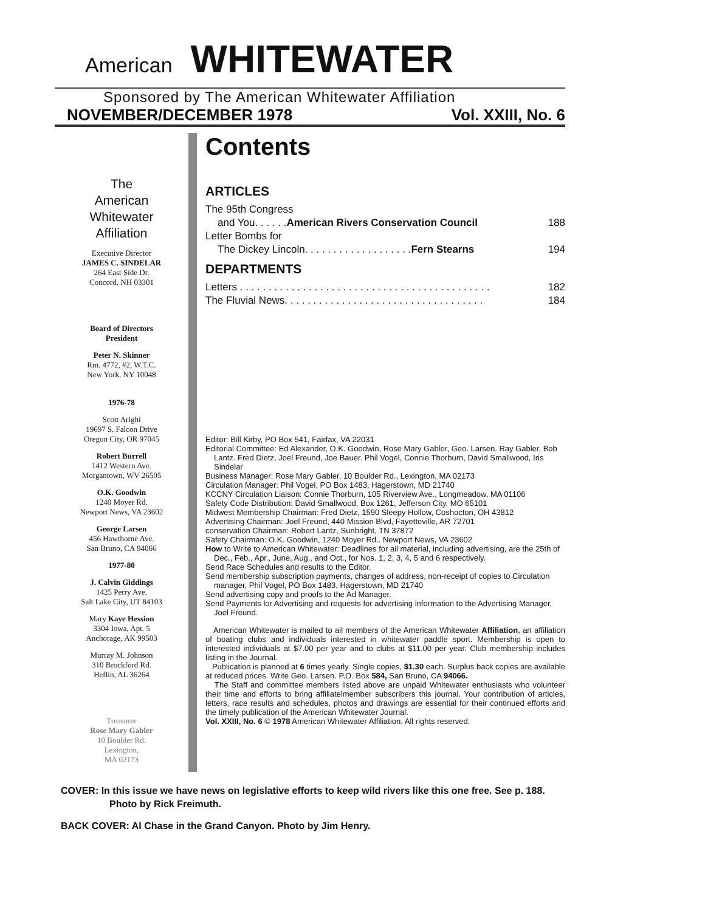American WHITEWATER
Sponsored by The American Whitewater Affiliation
NOVEMBER/DECEMBER 1978 Vol. XXIII, No. 6
The
American
Whitewater
Affiliation
Executive Director
JAMES C. SINDELAR
264 East Side Dr.
Concord. NH 03301
Board of Directors
President
Peter N. Skinner
Rm. 4772, #2, W.T.C.
New York, NY 10048
1976-78
Scott Arighi
19697 S. Falcon Drive
Oregon City, OR 97045
Robert Burrell
1412 Western Ave.
Morgantown, WV 26505
O.K. Goodwin
1240 Moyer Rd.
Newport News, VA 23602
George Larsen
456 Hawthorne Ave.
San Bruno, CA 94066
1977-80
J. Calvin Giddings
1425 Perry Ave.
Salt Lake City, UT 84103
Mary Kaye Hession
3304 Iowa, Apt. 5
Anchorage, AK 99503
Murray M. Johnson
310 Brockford Rd.
Heflin, AL 36264
Treasurer
Rose Mary Gabler
10 Boulder Rd.
Lexington,
MA 02173
Contents
ARTICLES
The 95th Congress
and You. . . . . .American Rivers Conservation Council 188
Letter Bombs for
The Dickey Lincoln. . . . . . . . . . . . . . . . . . .Fern Stearns 194
DEPARTMENTS
Letters . . . . . . . . . . . . . . . . . . . . . . . . . . . . . . . . . . . . . . . . . . . . 182
The Fluvial News. . . . . . . . . . . . . . . . . . . . . . . . . . . . . . . . . . . 184
Editor: Bill Kirby, PO Box 541, Fairfax, VA 22031
Editorial Committee: Ed Alexander, O.K. Goodwin, Rose Mary Gabler, Geo. Larsen. Ray Gabler, Bob Lantz. Fred Dietz, Joel Freund, Joe Bauer. Phil Vogel, Connie Thorburn, David Smallwood, Iris Sindelar
Business Manager: Rose Mary Gabler, 10 Boulder Rd., Lexington, MA 02173
Circulation Manager: Phil Vogel, PO Box 1483, Hagerstown, MD 21740
KCCNY Circulation Liaison: Connie Thorburn, 105 Riverview Ave., Longmeadow, MA 01106
Safety Code Distribution: David Smallwood, Box 1261, Jefferson City, MO 65101
Midwest Membership Chairman: Fred Dietz, 1590 Sleepy Hollow, Coshocton, OH 43812
Advertising Chairman: Joel Freund, 440 Mission Blvd, Fayetteville, AR 72701
conservation Chairman: Robert Lantz, Sunbright, TN 37872
Safety Chairman: O.K. Goodwin, 1240 Moyer Rd.. Newport News, VA 23602
How to Write to American Whitewater: Deadlines for ail material, including advertising, are the 25th of Dec., Feb., Apr., June, Aug., and Oct., for Nos. 1, 2, 3, 4, 5 and 6 respectively.
Send Race Schedules and results to the Editor.
Send membership subscription payments, changes of address, non-receipt of copies to Circulation manager, Phil Vogel, PO Box 1483, Hagerstown, MD 21740
Send advertising copy and proofs to the Ad Manager.
Send Payments lor Advertising and requests for advertising information to the Advertising Manager, Joel Freund.
American Whitewater is mailed to ail members of the American Whitewater Affiliation, an affiliation of boating clubs and individuals interested in whitewater paddle sport. Membership is open to interested individuals at $7.00 per year and to clubs at $11.00 per year. Club membership includes listing in the Journal.
Publication is planned at 6 times yearly. Single copies, $1.30 each. Surplus back copies are available at reduced prices. Write Geo. Larsen. P.O. Box 584, San Bruno, CA 94066.
The Staff and committee members listed above are unpaid Whitewater enthusiasts who volunteer their time and efforts to bring affiliatelmember subscribers this journal. Your contribution of articles, letters, race results and schedules, photos and drawings are essential for their continued efforts and the timely publication of the American Whitewater Journal.
Vol. XXIII, No. 6 © 1978 American Whitewater Affiliation. All rights reserved.
COVER: In this issue we have news on legislative efforts to keep wild rivers like this one free. See p. 188. Photo by Rick Freimuth.
BACK COVER: Al Chase in the Grand Canyon. Photo by Jim Henry.